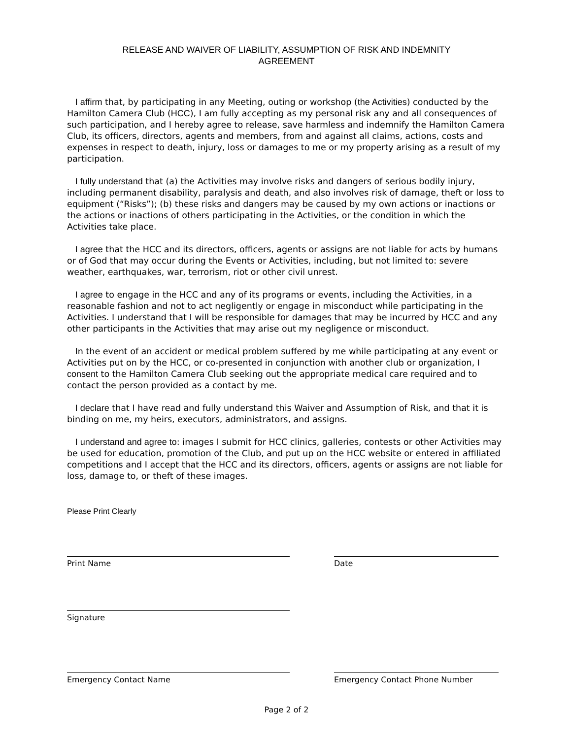RELEASE AND WAIVER OF LIABILITY, ASSUMPTION OF RISK AND INDEMNITY
AGREEMENT
I affirm that, by participating in any Meeting, outing or workshop (the Activities) conducted by the Hamilton Camera Club (HCC), I am fully accepting as my personal risk any and all consequences of such participation, and I hereby agree to release, save harmless and indemnify the Hamilton Camera Club, its officers, directors, agents and members, from and against all claims, actions, costs and expenses in respect to death, injury, loss or damages to me or my property arising as a result of my participation.
I fully understand that (a) the Activities may involve risks and dangers of serious bodily injury, including permanent disability, paralysis and death, and also involves risk of damage, theft or loss to equipment (“Risks”); (b) these risks and dangers may be caused by my own actions or inactions or the actions or inactions of others participating in the Activities, or the condition in which the Activities take place.
I agree that the HCC and its directors, officers, agents or assigns are not liable for acts by humans or of God that may occur during the Events or Activities, including, but not limited to: severe weather, earthquakes, war, terrorism, riot or other civil unrest.
I agree to engage in the HCC and any of its programs or events, including the Activities, in a reasonable fashion and not to act negligently or engage in misconduct while participating in the Activities. I understand that I will be responsible for damages that may be incurred by HCC and any other participants in the Activities that may arise out my negligence or misconduct.
In the event of an accident or medical problem suffered by me while participating at any event or Activities put on by the HCC, or co-presented in conjunction with another club or organization, I consent to the Hamilton Camera Club seeking out the appropriate medical care required and to contact the person provided as a contact by me.
I declare that I have read and fully understand this Waiver and Assumption of Risk, and that it is binding on me, my heirs, executors, administrators, and assigns.
I understand and agree to: images I submit for HCC clinics, galleries, contests or other Activities may be used for education, promotion of the Club, and put up on the HCC website or entered in affiliated competitions and I accept that the HCC and its directors, officers, agents or assigns are not liable for loss, damage to, or theft of these images.
Please Print Clearly
Print Name Date
Signature
Emergency Contact Name Emergency Contact Phone Number
Page 2 of 2